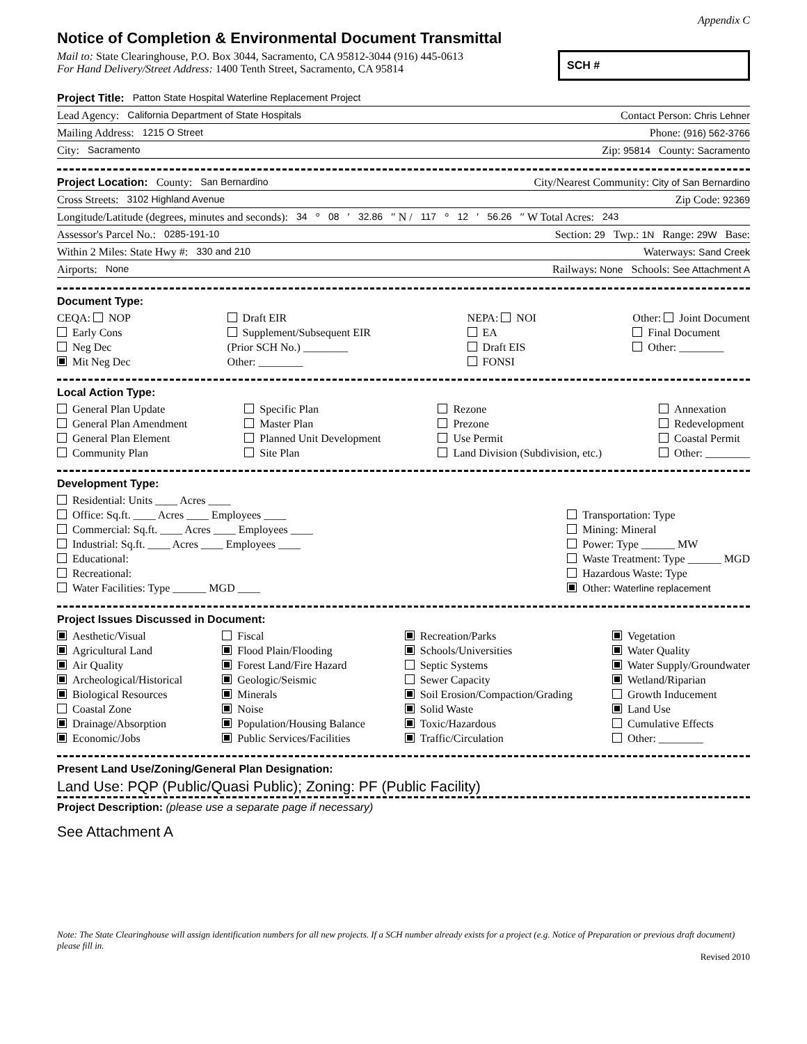Appendix C
Notice of Completion & Environmental Document Transmittal
Mail to: State Clearinghouse, P.O. Box 3044, Sacramento, CA 95812-3044 (916) 445-0613
For Hand Delivery/Street Address: 1400 Tenth Street, Sacramento, CA 95814
SCH #
Project Title: Patton State Hospital Waterline Replacement Project
Lead Agency: California Department of State Hospitals Contact Person: Chris Lehner
Mailing Address: 1215 O Street Phone: (916) 562-3766
City: Sacramento Zip: 95814 County: Sacramento
Project Location: County: San Bernardino City/Nearest Community: City of San Bernardino
Cross Streets: 3102 Highland Avenue Zip Code: 92369
Longitude/Latitude (degrees, minutes and seconds): 34 ° 08 ′ 32.86 ″ N / 117 ° 12 ′ 56.26 ″ W Total Acres: 243
Assessor's Parcel No.: 0285-191-10 Section: 29 Twp.: 1N Range: 29W Base:
Within 2 Miles: State Hwy #: 330 and 210 Waterways: Sand Creek
Airports: None Railways: None Schools: See Attachment A
Document Type:
CEQA: NOP
Early Cons
Neg Dec
Mit Neg Dec
Draft EIR
Supplement/Subsequent EIR
(Prior SCH No.) ________
Other: ________
NEPA: NOI
EA
Draft EIS
FONSI
Other: Joint Document
Final Document
Other: ________
Local Action Type:
General Plan Update
General Plan Amendment
General Plan Element
Community Plan
Specific Plan
Master Plan
Planned Unit Development
Site Plan
Rezone
Prezone
Use Permit
Land Division (Subdivision, etc.)
Annexation
Redevelopment
Coastal Permit
Other: ________
Development Type:
Residential: Units ____ Acres ____
Office: Sq.ft. ____ Acres ____ Employees ____
Commercial: Sq.ft. ____ Acres ____ Employees ____
Industrial: Sq.ft. ____ Acres ____ Employees ____
Educational:
Recreational:
Water Facilities: Type ______ MGD ____
Transportation: Type
Mining: Mineral
Power: Type ______ MW
Waste Treatment: Type ______ MGD
Hazardous Waste: Type
Other: Waterline replacement
Project Issues Discussed in Document:
Aesthetic/Visual
Agricultural Land
Air Quality
Archeological/Historical
Biological Resources
Coastal Zone
Drainage/Absorption
Economic/Jobs
Fiscal
Flood Plain/Flooding
Forest Land/Fire Hazard
Geologic/Seismic
Minerals
Noise
Population/Housing Balance
Public Services/Facilities
Recreation/Parks
Schools/Universities
Septic Systems
Sewer Capacity
Soil Erosion/Compaction/Grading
Solid Waste
Toxic/Hazardous
Traffic/Circulation
Vegetation
Water Quality
Water Supply/Groundwater
Wetland/Riparian
Growth Inducement
Land Use
Cumulative Effects
Other: ________
Present Land Use/Zoning/General Plan Designation:
Land Use: PQP (Public/Quasi Public); Zoning: PF (Public Facility)
Project Description: (please use a separate page if necessary)
See Attachment A
Note: The State Clearinghouse will assign identification numbers for all new projects. If a SCH number already exists for a project (e.g. Notice of Preparation or previous draft document) please fill in.
Revised 2010